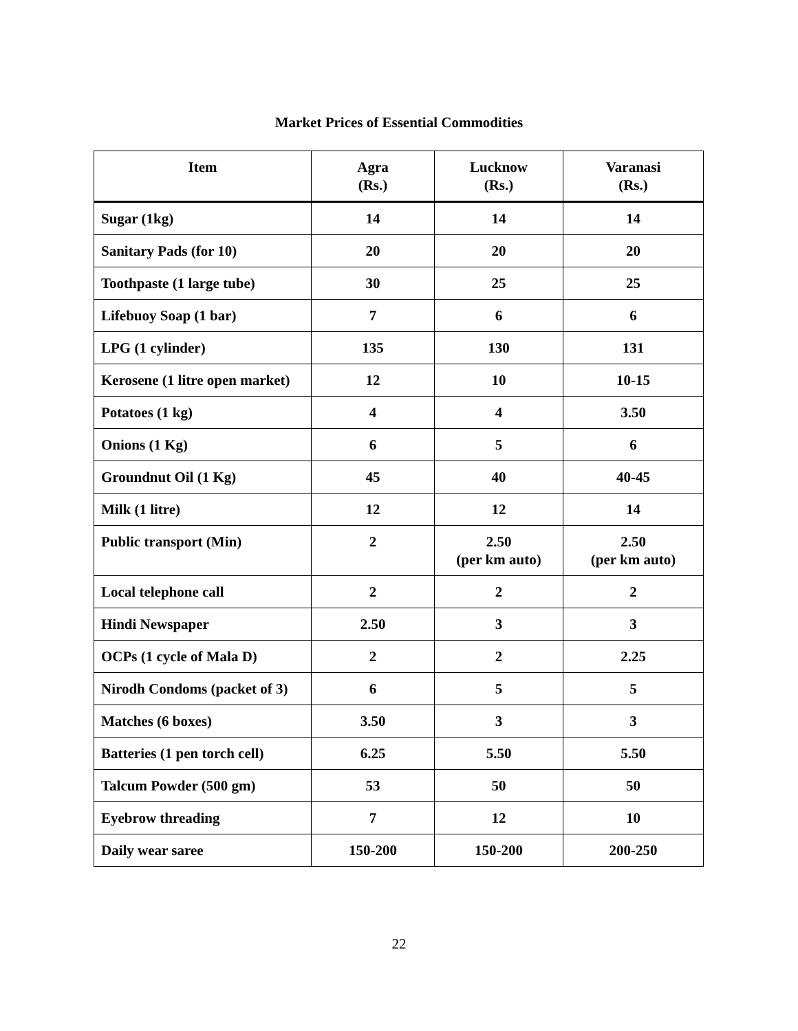Market Prices of Essential Commodities
| Item | Agra (Rs.) | Lucknow (Rs.) | Varanasi (Rs.) |
| --- | --- | --- | --- |
| Sugar (1kg) | 14 | 14 | 14 |
| Sanitary Pads (for 10) | 20 | 20 | 20 |
| Toothpaste (1 large tube) | 30 | 25 | 25 |
| Lifebuoy Soap (1 bar) | 7 | 6 | 6 |
| LPG (1 cylinder) | 135 | 130 | 131 |
| Kerosene (1 litre open market) | 12 | 10 | 10-15 |
| Potatoes (1 kg) | 4 | 4 | 3.50 |
| Onions (1 Kg) | 6 | 5 | 6 |
| Groundnut Oil (1 Kg) | 45 | 40 | 40-45 |
| Milk (1 litre) | 12 | 12 | 14 |
| Public transport (Min) | 2 | 2.50 (per km auto) | 2.50 (per km auto) |
| Local telephone call | 2 | 2 | 2 |
| Hindi Newspaper | 2.50 | 3 | 3 |
| OCPs (1 cycle of Mala D) | 2 | 2 | 2.25 |
| Nirodh Condoms (packet of 3) | 6 | 5 | 5 |
| Matches (6 boxes) | 3.50 | 3 | 3 |
| Batteries (1 pen torch cell) | 6.25 | 5.50 | 5.50 |
| Talcum Powder (500 gm) | 53 | 50 | 50 |
| Eyebrow threading | 7 | 12 | 10 |
| Daily wear saree | 150-200 | 150-200 | 200-250 |
22